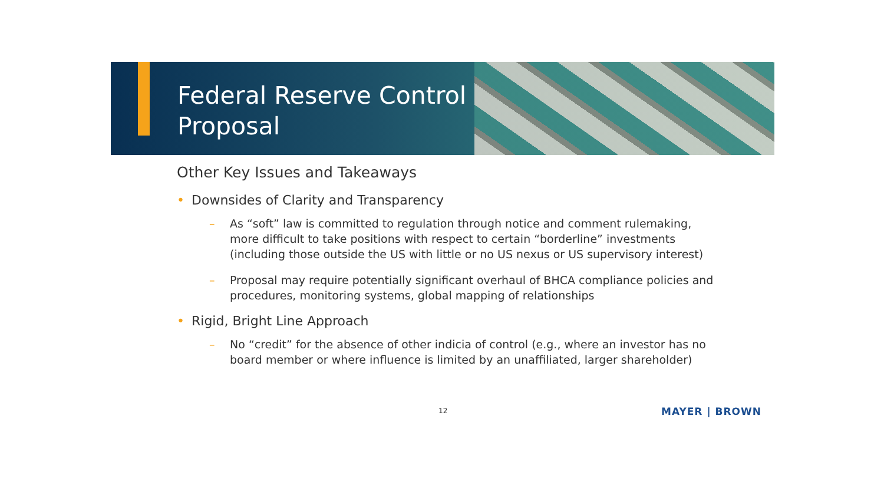Federal Reserve Control
Proposal
Other Key Issues and Takeaways
• Downsides of Clarity and Transparency
– As “soft” law is committed to regulation through notice and comment rulemaking, more difficult to take positions with respect to certain “borderline” investments (including those outside the US with little or no US nexus or US supervisory interest)
– Proposal may require potentially significant overhaul of BHCA compliance policies and procedures, monitoring systems, global mapping of relationships
• Rigid, Bright Line Approach
– No “credit” for the absence of other indicia of control (e.g., where an investor has no board member or where influence is limited by an unaffiliated, larger shareholder)
12 MAYER | BROWN